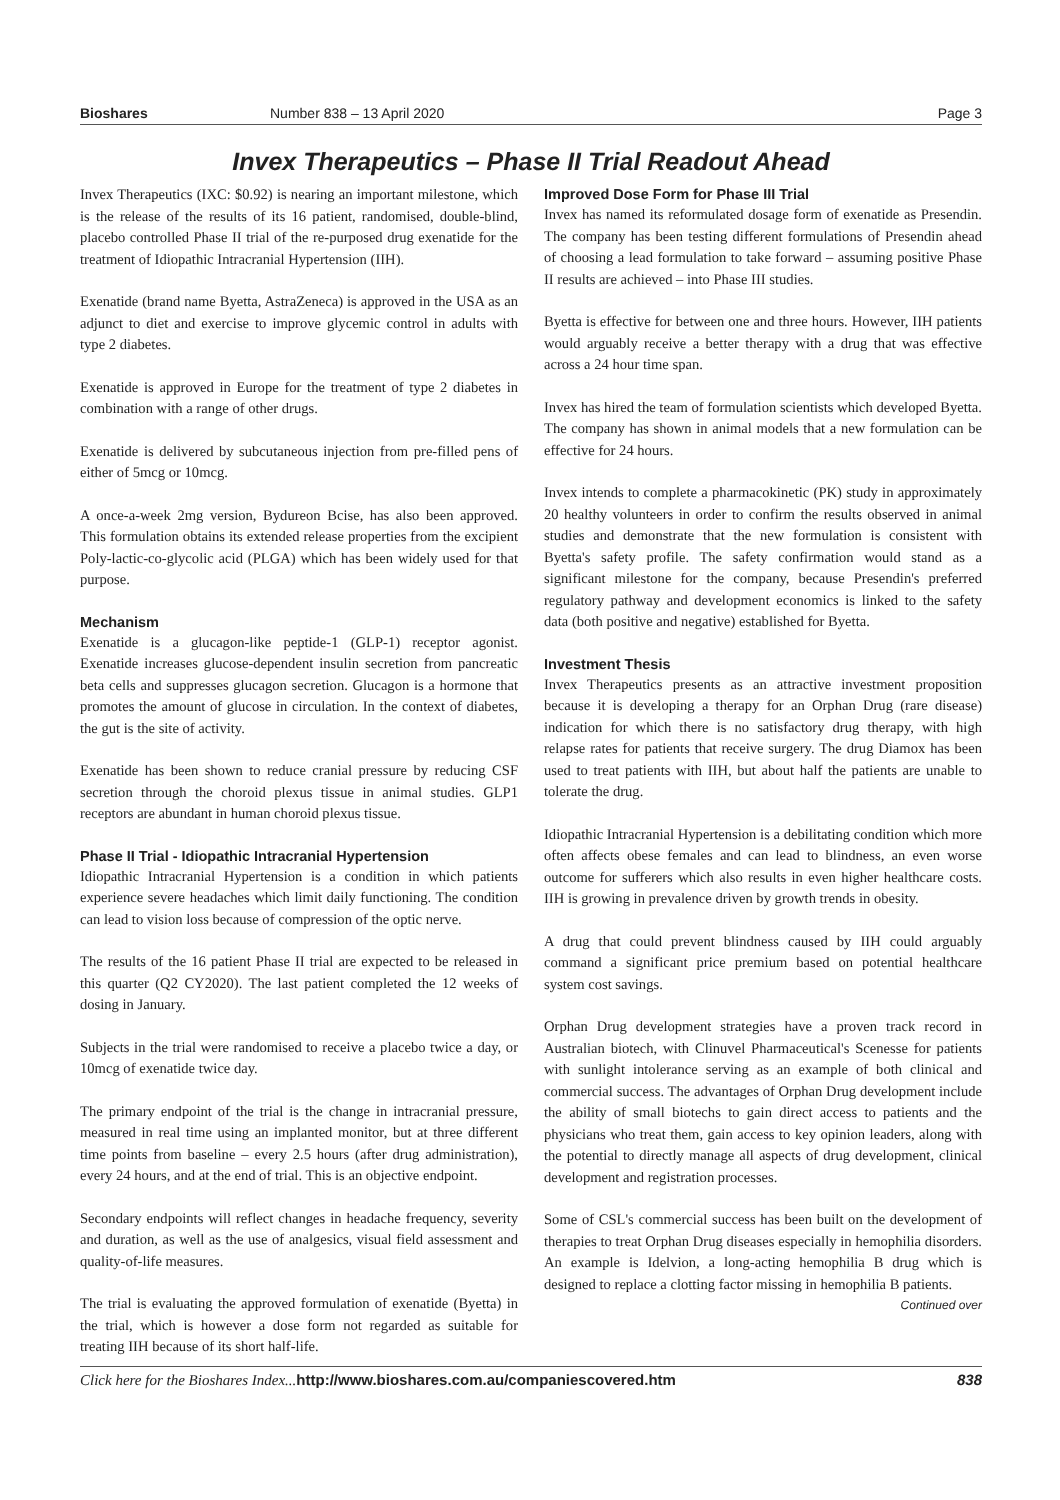Bioshares Number 838 – 13 April 2020 Page 3
Invex Therapeutics – Phase II Trial Readout Ahead
Invex Therapeutics (IXC: $0.92) is nearing an important milestone, which is the release of the results of its 16 patient, randomised, double-blind, placebo controlled Phase II trial of the re-purposed drug exenatide for the treatment of Idiopathic Intracranial Hypertension (IIH).
Exenatide (brand name Byetta, AstraZeneca) is approved in the USA as an adjunct to diet and exercise to improve glycemic control in adults with type 2 diabetes.
Exenatide is approved in Europe for the treatment of type 2 diabetes in combination with a range of other drugs.
Exenatide is delivered by subcutaneous injection from pre-filled pens of either of 5mcg or 10mcg.
A once-a-week 2mg version, Bydureon Bcise, has also been approved. This formulation obtains its extended release properties from the excipient Poly-lactic-co-glycolic acid (PLGA) which has been widely used for that purpose.
Mechanism
Exenatide is a glucagon-like peptide-1 (GLP-1) receptor agonist. Exenatide increases glucose-dependent insulin secretion from pancreatic beta cells and suppresses glucagon secretion. Glucagon is a hormone that promotes the amount of glucose in circulation. In the context of diabetes, the gut is the site of activity.
Exenatide has been shown to reduce cranial pressure by reducing CSF secretion through the choroid plexus tissue in animal studies. GLP1 receptors are abundant in human choroid plexus tissue.
Phase II Trial - Idiopathic Intracranial Hypertension
Idiopathic Intracranial Hypertension is a condition in which patients experience severe headaches which limit daily functioning. The condition can lead to vision loss because of compression of the optic nerve.
The results of the 16 patient Phase II trial are expected to be released in this quarter (Q2 CY2020). The last patient completed the 12 weeks of dosing in January.
Subjects in the trial were randomised to receive a placebo twice a day, or 10mcg of exenatide twice day.
The primary endpoint of the trial is the change in intracranial pressure, measured in real time using an implanted monitor, but at three different time points from baseline – every 2.5 hours (after drug administration), every 24 hours, and at the end of trial. This is an objective endpoint.
Secondary endpoints will reflect changes in headache frequency, severity and duration, as well as the use of analgesics, visual field assessment and quality-of-life measures.
The trial is evaluating the approved formulation of exenatide (Byetta) in the trial, which is however a dose form not regarded as suitable for treating IIH because of its short half-life.
Improved Dose Form for Phase III Trial
Invex has named its reformulated dosage form of exenatide as Presendin. The company has been testing different formulations of Presendin ahead of choosing a lead formulation to take forward – assuming positive Phase II results are achieved – into Phase III studies.
Byetta is effective for between one and three hours. However, IIH patients would arguably receive a better therapy with a drug that was effective across a 24 hour time span.
Invex has hired the team of formulation scientists which developed Byetta. The company has shown in animal models that a new formulation can be effective for 24 hours.
Invex intends to complete a pharmacokinetic (PK) study in approximately 20 healthy volunteers in order to confirm the results observed in animal studies and demonstrate that the new formulation is consistent with Byetta's safety profile. The safety confirmation would stand as a significant milestone for the company, because Presendin's preferred regulatory pathway and development economics is linked to the safety data (both positive and negative) established for Byetta.
Investment Thesis
Invex Therapeutics presents as an attractive investment proposition because it is developing a therapy for an Orphan Drug (rare disease) indication for which there is no satisfactory drug therapy, with high relapse rates for patients that receive surgery. The drug Diamox has been used to treat patients with IIH, but about half the patients are unable to tolerate the drug.
Idiopathic Intracranial Hypertension is a debilitating condition which more often affects obese females and can lead to blindness, an even worse outcome for sufferers which also results in even higher healthcare costs. IIH is growing in prevalence driven by growth trends in obesity.
A drug that could prevent blindness caused by IIH could arguably command a significant price premium based on potential healthcare system cost savings.
Orphan Drug development strategies have a proven track record in Australian biotech, with Clinuvel Pharmaceutical's Scenesse for patients with sunlight intolerance serving as an example of both clinical and commercial success. The advantages of Orphan Drug development include the ability of small biotechs to gain direct access to patients and the physicians who treat them, gain access to key opinion leaders, along with the potential to directly manage all aspects of drug development, clinical development and registration processes.
Some of CSL's commercial success has been built on the development of therapies to treat Orphan Drug diseases especially in hemophilia disorders. An example is Idelvion, a long-acting hemophilia B drug which is designed to replace a clotting factor missing in hemophilia B patients.
Continued over
Click here for the Bioshares Index... http://www.bioshares.com.au/companiescovered.htm 838